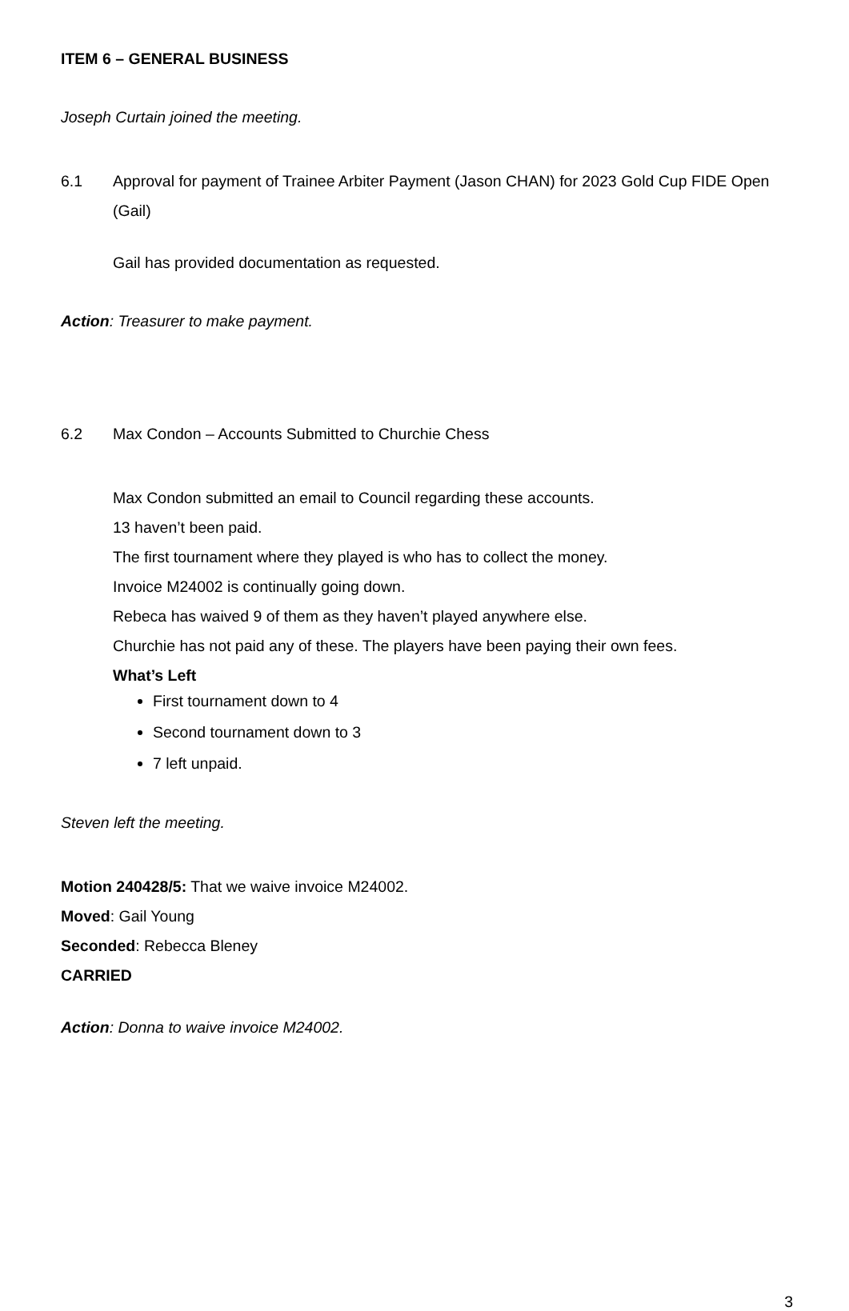ITEM 6 – GENERAL BUSINESS
Joseph Curtain joined the meeting.
6.1 Approval for payment of Trainee Arbiter Payment (Jason CHAN) for 2023 Gold Cup FIDE Open (Gail)
Gail has provided documentation as requested.
Action: Treasurer to make payment.
6.2 Max Condon – Accounts Submitted to Churchie Chess
Max Condon submitted an email to Council regarding these accounts.
13 haven’t been paid.
The first tournament where they played is who has to collect the money.
Invoice M24002 is continually going down.
Rebeca has waived 9 of them as they haven’t played anywhere else.
Churchie has not paid any of these. The players have been paying their own fees.
What’s Left
First tournament down to 4
Second tournament down to 3
7 left unpaid.
Steven left the meeting.
Motion 240428/5: That we waive invoice M24002.
Moved: Gail Young
Seconded: Rebecca Bleney
CARRIED
Action: Donna to waive invoice M24002.
3